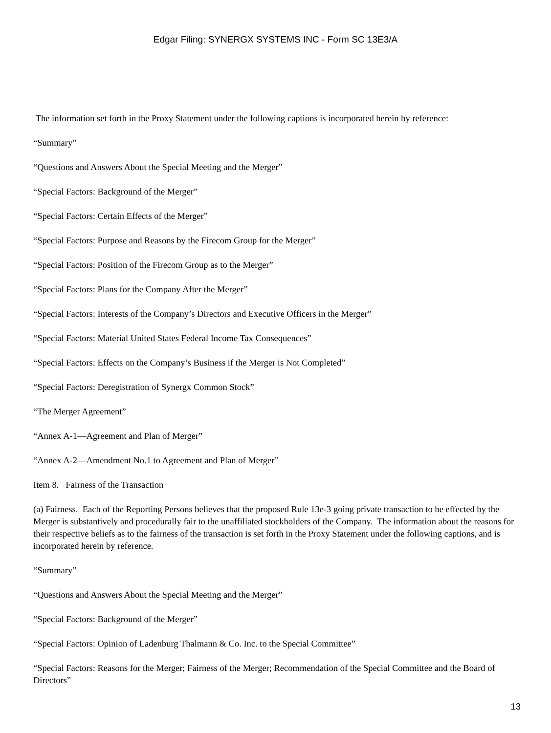Edgar Filing: SYNERGX SYSTEMS INC - Form SC 13E3/A
The information set forth in the Proxy Statement under the following captions is incorporated herein by reference:
“Summary”
“Questions and Answers About the Special Meeting and the Merger”
“Special Factors: Background of the Merger”
“Special Factors: Certain Effects of the Merger”
“Special Factors: Purpose and Reasons by the Firecom Group for the Merger”
“Special Factors: Position of the Firecom Group as to the Merger”
“Special Factors: Plans for the Company After the Merger”
“Special Factors: Interests of the Company’s Directors and Executive Officers in the Merger”
“Special Factors: Material United States Federal Income Tax Consequences”
“Special Factors: Effects on the Company’s Business if the Merger is Not Completed”
“Special Factors: Deregistration of Synergx Common Stock”
“The Merger Agreement”
“Annex A-1—Agreement and Plan of Merger”
“Annex A-2—Amendment No.1 to Agreement and Plan of Merger”
Item 8. Fairness of the Transaction
(a) Fairness. Each of the Reporting Persons believes that the proposed Rule 13e-3 going private transaction to be effected by the Merger is substantively and procedurally fair to the unaffiliated stockholders of the Company. The information about the reasons for their respective beliefs as to the fairness of the transaction is set forth in the Proxy Statement under the following captions, and is incorporated herein by reference.
“Summary”
“Questions and Answers About the Special Meeting and the Merger”
“Special Factors: Background of the Merger”
“Special Factors: Opinion of Ladenburg Thalmann & Co. Inc. to the Special Committee”
“Special Factors: Reasons for the Merger; Fairness of the Merger; Recommendation of the Special Committee and the Board of Directors”
13